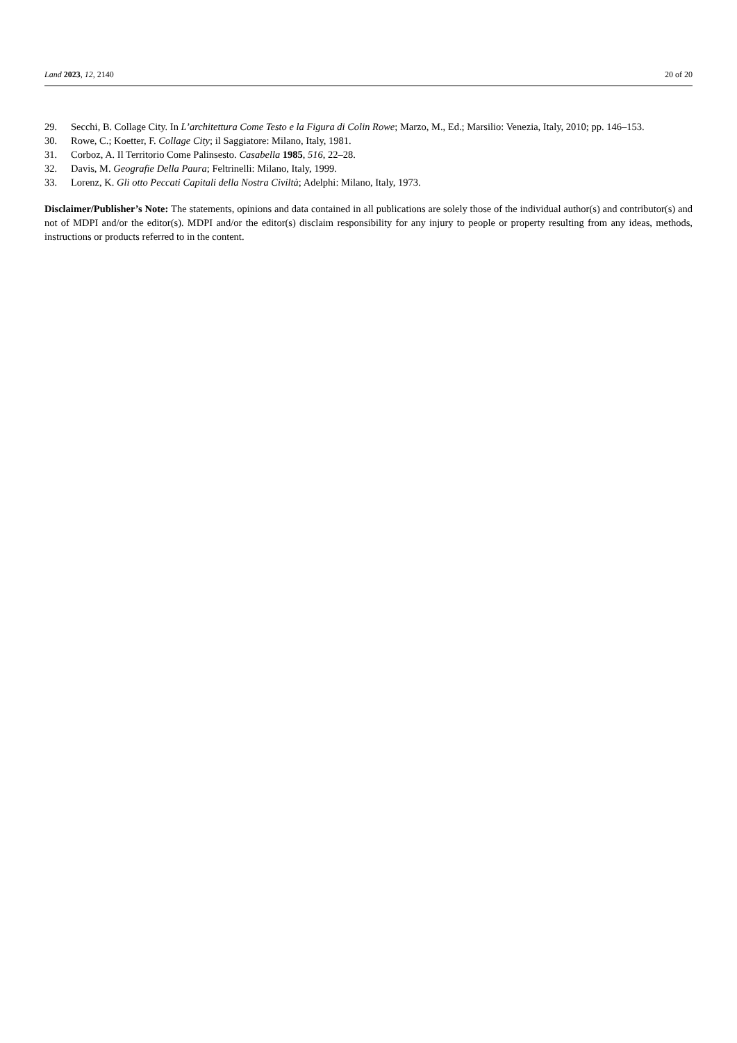Land 2023, 12, 2140 20 of 20
29. Secchi, B. Collage City. In L’architettura Come Testo e la Figura di Colin Rowe; Marzo, M., Ed.; Marsilio: Venezia, Italy, 2010; pp. 146–153.
30. Rowe, C.; Koetter, F. Collage City; il Saggiatore: Milano, Italy, 1981.
31. Corboz, A. Il Territorio Come Palinsesto. Casabella 1985, 516, 22–28.
32. Davis, M. Geografie Della Paura; Feltrinelli: Milano, Italy, 1999.
33. Lorenz, K. Gli otto Peccati Capitali della Nostra Civiltà; Adelphi: Milano, Italy, 1973.
Disclaimer/Publisher’s Note: The statements, opinions and data contained in all publications are solely those of the individual author(s) and contributor(s) and not of MDPI and/or the editor(s). MDPI and/or the editor(s) disclaim responsibility for any injury to people or property resulting from any ideas, methods, instructions or products referred to in the content.